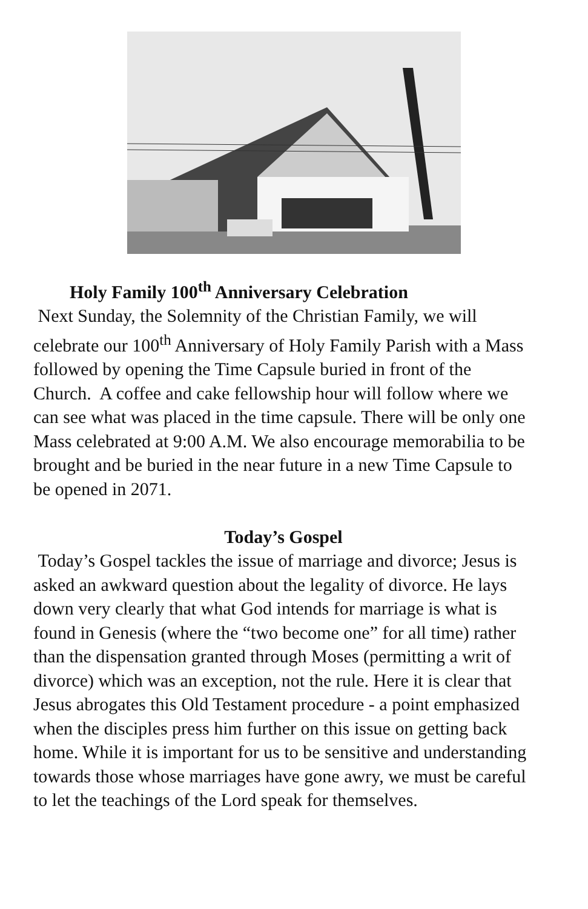Holy Family 100<sup>th</sup> Anniversary Celebration
Next Sunday, the Solemnity of the Christian Family, we will celebrate our 100<sup>th</sup> Anniversary of Holy Family Parish with a Mass followed by opening the Time Capsule buried in front of the Church. A coffee and cake fellowship hour will follow where we can see what was placed in the time capsule. There will be only one Mass celebrated at 9:00 A.M. We also encourage memorabilia to be brought and be buried in the near future in a new Time Capsule to be opened in 2071.
Today’s Gospel
Today’s Gospel tackles the issue of marriage and divorce; Jesus is asked an awkward question about the legality of divorce. He lays down very clearly that what God intends for marriage is what is found in Genesis (where the “two become one” for all time) rather than the dispensation granted through Moses (permitting a writ of divorce) which was an exception, not the rule. Here it is clear that Jesus abrogates this Old Testament procedure - a point emphasized when the disciples press him further on this issue on getting back home. While it is important for us to be sensitive and understanding towards those whose marriages have gone awry, we must be careful to let the teachings of the Lord speak for themselves.